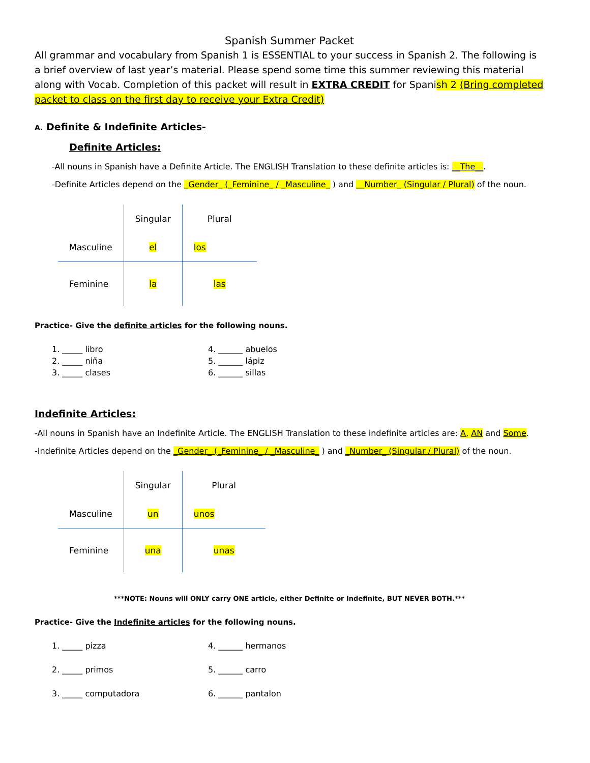Spanish Summer Packet
All grammar and vocabulary from Spanish 1 is ESSENTIAL to your success in Spanish 2. The following is a brief overview of last year’s material. Please spend some time this summer reviewing this material along with Vocab. Completion of this packet will result in EXTRA CREDIT for Spanish 2 (Bring completed packet to class on the first day to receive your Extra Credit)
A. Definite & Indefinite Articles-
Definite Articles:
-All nouns in Spanish have a Definite Article. The ENGLISH Translation to these definite articles is: __The__.
-Definite Articles depend on the _Gender_ (_Feminine_ / _Masculine_ ) and __Number_ (Singular / Plural) of the noun.
| | Singular | Plural |
| --- | --- | --- |
| Masculine | el | los |
| Feminine | la | las |
Practice- Give the definite articles for the following nouns.
1. _____ libro 4. ______ abuelos 2. _____ niña 5. ______ lápiz 3. _____ clases 6. ______ sillas
Indefinite Articles:
-All nouns in Spanish have an Indefinite Article. The ENGLISH Translation to these indefinite articles are: A, AN and Some.
-Indefinite Articles depend on the _Gender_ (_Feminine_ / _Masculine_ ) and _Number_ (Singular / Plural) of the noun.
| | Singular | Plural |
| --- | --- | --- |
| Masculine | un | unos |
| Feminine | una | unas |
***NOTE: Nouns will ONLY carry ONE article, either Definite or Indefinite, BUT NEVER BOTH.***
Practice- Give the Indefinite articles for the following nouns.
1. _____ pizza 4. ______ hermanos 2. _____ primos 5. ______ carro 3. _____ computadora 6. ______ pantalon